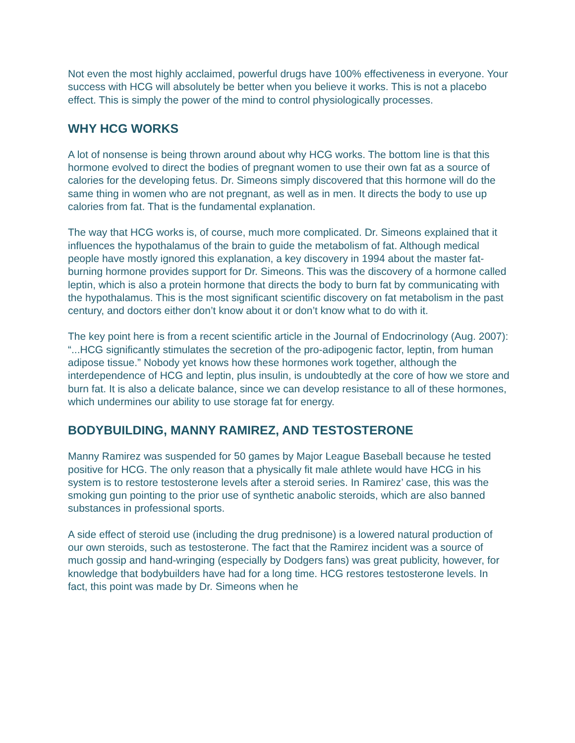Not even the most highly acclaimed, powerful drugs have 100% effectiveness in everyone. Your success with HCG will absolutely be better when you believe it works. This is not a placebo effect. This is simply the power of the mind to control physiologically processes.
WHY HCG WORKS
A lot of nonsense is being thrown around about why HCG works. The bottom line is that this hormone evolved to direct the bodies of pregnant women to use their own fat as a source of calories for the developing fetus. Dr. Simeons simply discovered that this hormone will do the same thing in women who are not pregnant, as well as in men. It directs the body to use up calories from fat. That is the fundamental explanation.
The way that HCG works is, of course, much more complicated. Dr. Simeons explained that it influences the hypothalamus of the brain to guide the metabolism of fat. Although medical people have mostly ignored this explanation, a key discovery in 1994 about the master fat-burning hormone provides support for Dr. Simeons. This was the discovery of a hormone called leptin, which is also a protein hormone that directs the body to burn fat by communicating with the hypothalamus. This is the most significant scientific discovery on fat metabolism in the past century, and doctors either don’t know about it or don’t know what to do with it.
The key point here is from a recent scientific article in the Journal of Endocrinology (Aug. 2007): “...HCG significantly stimulates the secretion of the pro-adipogenic factor, leptin, from human adipose tissue.” Nobody yet knows how these hormones work together, although the interdependence of HCG and leptin, plus insulin, is undoubtedly at the core of how we store and burn fat. It is also a delicate balance, since we can develop resistance to all of these hormones, which undermines our ability to use storage fat for energy.
BODYBUILDING, MANNY RAMIREZ, AND TESTOSTERONE
Manny Ramirez was suspended for 50 games by Major League Baseball because he tested positive for HCG. The only reason that a physically fit male athlete would have HCG in his system is to restore testosterone levels after a steroid series. In Ramirez’ case, this was the smoking gun pointing to the prior use of synthetic anabolic steroids, which are also banned substances in professional sports.
A side effect of steroid use (including the drug prednisone) is a lowered natural production of our own steroids, such as testosterone. The fact that the Ramirez incident was a source of much gossip and hand-wringing (especially by Dodgers fans) was great publicity, however, for knowledge that bodybuilders have had for a long time. HCG restores testosterone levels. In fact, this point was made by Dr. Simeons when he